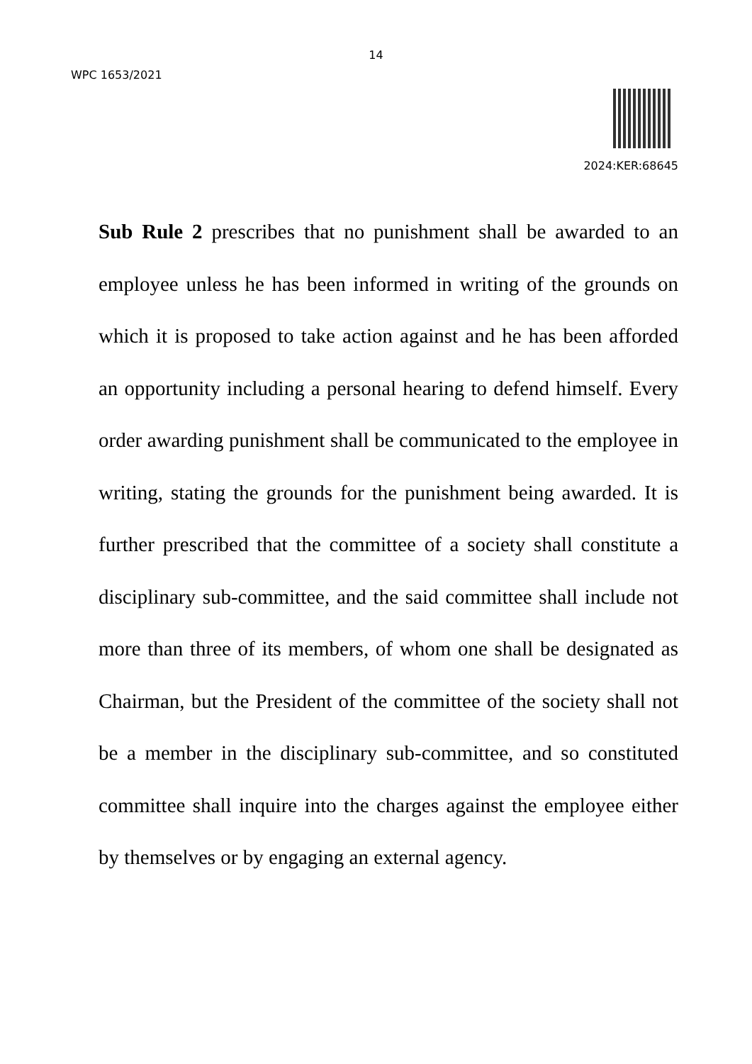14
WPC 1653/2021
2024:KER:68645
Sub Rule 2 prescribes that no punishment shall be awarded to an employee unless he has been informed in writing of the grounds on which it is proposed to take action against and he has been afforded an opportunity including a personal hearing to defend himself. Every order awarding punishment shall be communicated to the employee in writing, stating the grounds for the punishment being awarded. It is further prescribed that the committee of a society shall constitute a disciplinary sub-committee, and the said committee shall include not more than three of its members, of whom one shall be designated as Chairman, but the President of the committee of the society shall not be a member in the disciplinary sub-committee, and so constituted committee shall inquire into the charges against the employee either by themselves or by engaging an external agency.